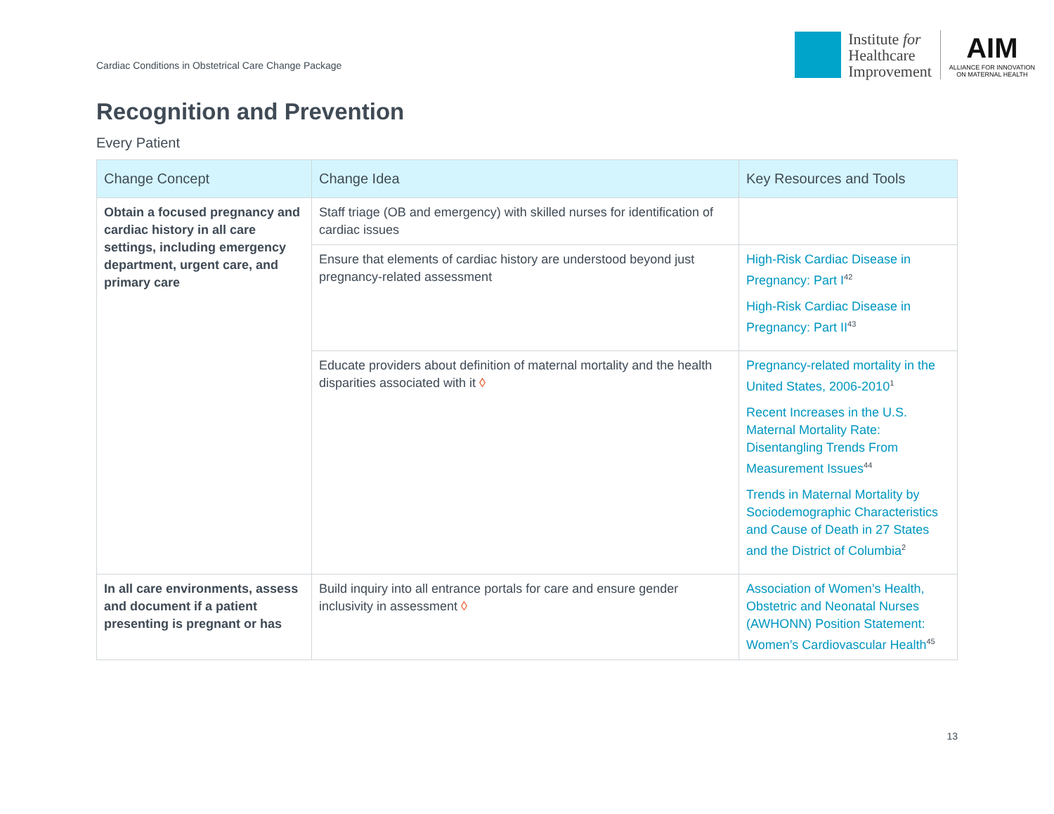Cardiac Conditions in Obstetrical Care Change Package
Institute for
Healthcare
Improvement
AIM
ALLIANCE FOR INNOVATION
ON MATERNAL HEALTH
Recognition and Prevention
Every Patient
| Change Concept | Change Idea | Key Resources and Tools |
| --- | --- | --- |
| Obtain a focused pregnancy and cardiac history in all care settings, including emergency department, urgent care, and primary care | Staff triage (OB and emergency) with skilled nurses for identification of cardiac issues | |
| | Ensure that elements of cardiac history are understood beyond just pregnancy-related assessment | High-Risk Cardiac Disease in Pregnancy: Part I<sup>42</sup> High-Risk Cardiac Disease in Pregnancy: Part II<sup>43</sup> |
| | Educate providers about definition of maternal mortality and the health disparities associated with it ◊ | Pregnancy-related mortality in the United States, 2006-2010<sup>1</sup> Recent Increases in the U.S. Maternal Mortality Rate: Disentangling Trends From Measurement Issues<sup>44</sup> Trends in Maternal Mortality by Sociodemographic Characteristics and Cause of Death in 27 States and the District of Columbia<sup>2</sup> |
| In all care environments, assess and document if a patient presenting is pregnant or has | Build inquiry into all entrance portals for care and ensure gender inclusivity in assessment ◊ | Association of Women’s Health, Obstetric and Neonatal Nurses (AWHONN) Position Statement: Women’s Cardiovascular Health<sup>45</sup> |
13